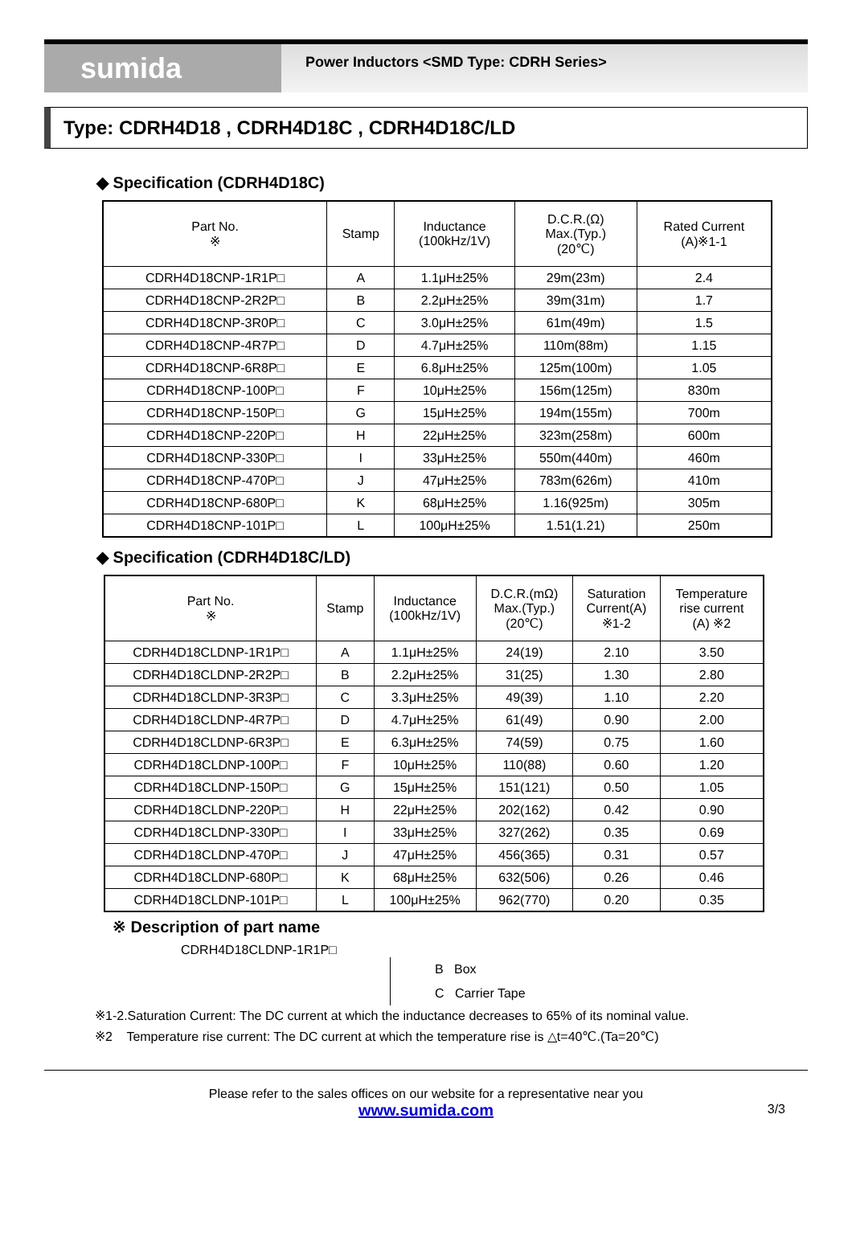sumida
Power Inductors <SMD Type: CDRH Series>
Type: CDRH4D18 , CDRH4D18C , CDRH4D18C/LD
◆ Specification (CDRH4D18C)
| Part No. ※ | Stamp | Inductance (100kHz/1V) | D.C.R.(Ω) Max.(Typ.) (20℃) | Rated Current (A)※1-1 |
| --- | --- | --- | --- | --- |
| CDRH4D18CNP-1R1P□ | A | 1.1μH±25% | 29m(23m) | 2.4 |
| CDRH4D18CNP-2R2P□ | B | 2.2μH±25% | 39m(31m) | 1.7 |
| CDRH4D18CNP-3R0P□ | C | 3.0μH±25% | 61m(49m) | 1.5 |
| CDRH4D18CNP-4R7P□ | D | 4.7μH±25% | 110m(88m) | 1.15 |
| CDRH4D18CNP-6R8P□ | E | 6.8μH±25% | 125m(100m) | 1.05 |
| CDRH4D18CNP-100P□ | F | 10μH±25% | 156m(125m) | 830m |
| CDRH4D18CNP-150P□ | G | 15μH±25% | 194m(155m) | 700m |
| CDRH4D18CNP-220P□ | H | 22μH±25% | 323m(258m) | 600m |
| CDRH4D18CNP-330P□ | I | 33μH±25% | 550m(440m) | 460m |
| CDRH4D18CNP-470P□ | J | 47μH±25% | 783m(626m) | 410m |
| CDRH4D18CNP-680P□ | K | 68μH±25% | 1.16(925m) | 305m |
| CDRH4D18CNP-101P□ | L | 100μH±25% | 1.51(1.21) | 250m |
◆ Specification (CDRH4D18C/LD)
| Part No. ※ | Stamp | Inductance (100kHz/1V) | D.C.R.(mΩ) Max.(Typ.) (20℃) | Saturation Current(A) ※1-2 | Temperature rise current (A) ※2 |
| --- | --- | --- | --- | --- | --- |
| CDRH4D18CLDNP-1R1P□ | A | 1.1μH±25% | 24(19) | 2.10 | 3.50 |
| CDRH4D18CLDNP-2R2P□ | B | 2.2μH±25% | 31(25) | 1.30 | 2.80 |
| CDRH4D18CLDNP-3R3P□ | C | 3.3μH±25% | 49(39) | 1.10 | 2.20 |
| CDRH4D18CLDNP-4R7P□ | D | 4.7μH±25% | 61(49) | 0.90 | 2.00 |
| CDRH4D18CLDNP-6R3P□ | E | 6.3μH±25% | 74(59) | 0.75 | 1.60 |
| CDRH4D18CLDNP-100P□ | F | 10μH±25% | 110(88) | 0.60 | 1.20 |
| CDRH4D18CLDNP-150P□ | G | 15μH±25% | 151(121) | 0.50 | 1.05 |
| CDRH4D18CLDNP-220P□ | H | 22μH±25% | 202(162) | 0.42 | 0.90 |
| CDRH4D18CLDNP-330P□ | I | 33μH±25% | 327(262) | 0.35 | 0.69 |
| CDRH4D18CLDNP-470P□ | J | 47μH±25% | 456(365) | 0.31 | 0.57 |
| CDRH4D18CLDNP-680P□ | K | 68μH±25% | 632(506) | 0.26 | 0.46 |
| CDRH4D18CLDNP-101P□ | L | 100μH±25% | 962(770) | 0.20 | 0.35 |
※ Description of part name
CDRH4D18CLDNP-1R1P□
B Box
C Carrier Tape
※1-2.Saturation Current: The DC current at which the inductance decreases to 65% of its nominal value.
※2 Temperature rise current: The DC current at which the temperature rise is △t=40℃.(Ta=20℃)
Please refer to the sales offices on our website for a representative near you
www.sumida.com
3/3